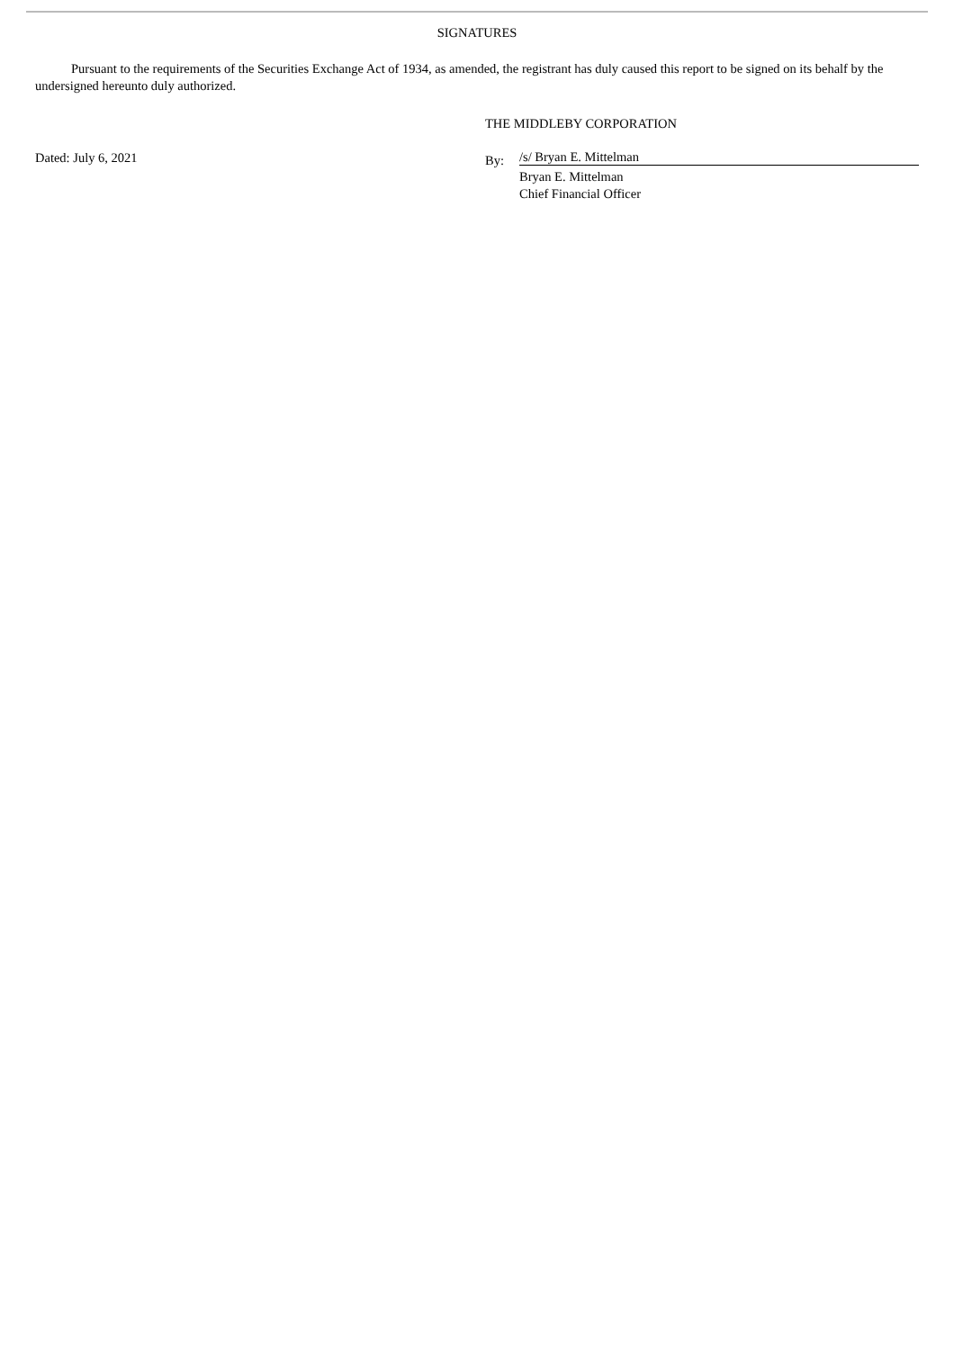SIGNATURES
Pursuant to the requirements of the Securities Exchange Act of 1934, as amended, the registrant has duly caused this report to be signed on its behalf by the undersigned hereunto duly authorized.
Dated: July 6, 2021
THE MIDDLEBY CORPORATION
By:
/s/ Bryan E. Mittelman
Bryan E. Mittelman
Chief Financial Officer